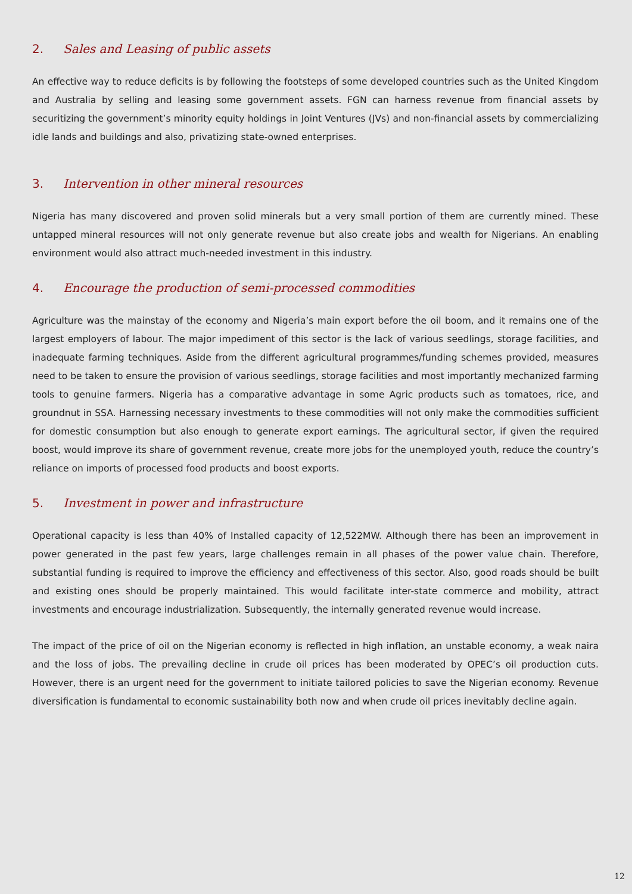2. Sales and Leasing of public assets
An effective way to reduce deficits is by following the footsteps of some developed countries such as the United Kingdom and Australia by selling and leasing some government assets. FGN can harness revenue from financial assets by securitizing the government’s minority equity holdings in Joint Ventures (JVs) and non-financial assets by commercializing idle lands and buildings and also, privatizing state-owned enterprises.
3. Intervention in other mineral resources
Nigeria has many discovered and proven solid minerals but a very small portion of them are currently mined. These untapped mineral resources will not only generate revenue but also create jobs and wealth for Nigerians. An enabling environment would also attract much-needed investment in this industry.
4. Encourage the production of semi-processed commodities
Agriculture was the mainstay of the economy and Nigeria’s main export before the oil boom, and it remains one of the largest employers of labour. The major impediment of this sector is the lack of various seedlings, storage facilities, and inadequate farming techniques. Aside from the different agricultural programmes/funding schemes provided, measures need to be taken to ensure the provision of various seedlings, storage facilities and most importantly mechanized farming tools to genuine farmers. Nigeria has a comparative advantage in some Agric products such as tomatoes, rice, and groundnut in SSA. Harnessing necessary investments to these commodities will not only make the commodities sufficient for domestic consumption but also enough to generate export earnings. The agricultural sector, if given the required boost, would improve its share of government revenue, create more jobs for the unemployed youth, reduce the country’s reliance on imports of processed food products and boost exports.
5. Investment in power and infrastructure
Operational capacity is less than 40% of Installed capacity of 12,522MW. Although there has been an improvement in power generated in the past few years, large challenges remain in all phases of the power value chain. Therefore, substantial funding is required to improve the efficiency and effectiveness of this sector. Also, good roads should be built and existing ones should be properly maintained. This would facilitate inter-state commerce and mobility, attract investments and encourage industrialization. Subsequently, the internally generated revenue would increase.
The impact of the price of oil on the Nigerian economy is reflected in high inflation, an unstable economy, a weak naira and the loss of jobs. The prevailing decline in crude oil prices has been moderated by OPEC’s oil production cuts. However, there is an urgent need for the government to initiate tailored policies to save the Nigerian economy. Revenue diversification is fundamental to economic sustainability both now and when crude oil prices inevitably decline again.
12